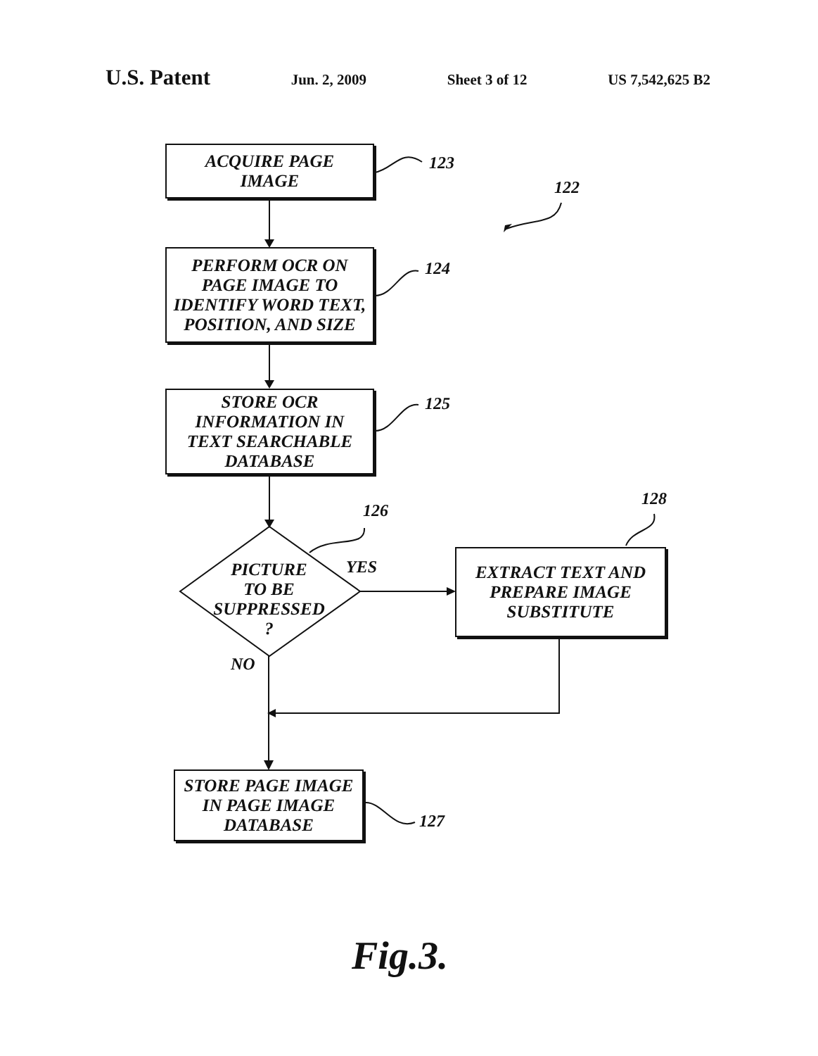U.S. Patent Jun. 2, 2009 Sheet 3 of 12 US 7,542,625 B2
ACQUIRE PAGE
IMAGE
PERFORM OCR ON
PAGE IMAGE TO
IDENTIFY WORD TEXT,
POSITION, AND SIZE
STORE OCR
INFORMATION IN
TEXT SEARCHABLE
DATABASE
PICTURE
TO BE
SUPPRESSED
?
EXTRACT TEXT AND
PREPARE IMAGE
SUBSTITUTE
STORE PAGE IMAGE
IN PAGE IMAGE
DATABASE
123
122
124
125
126
128
YES
NO
127
Fig.3.